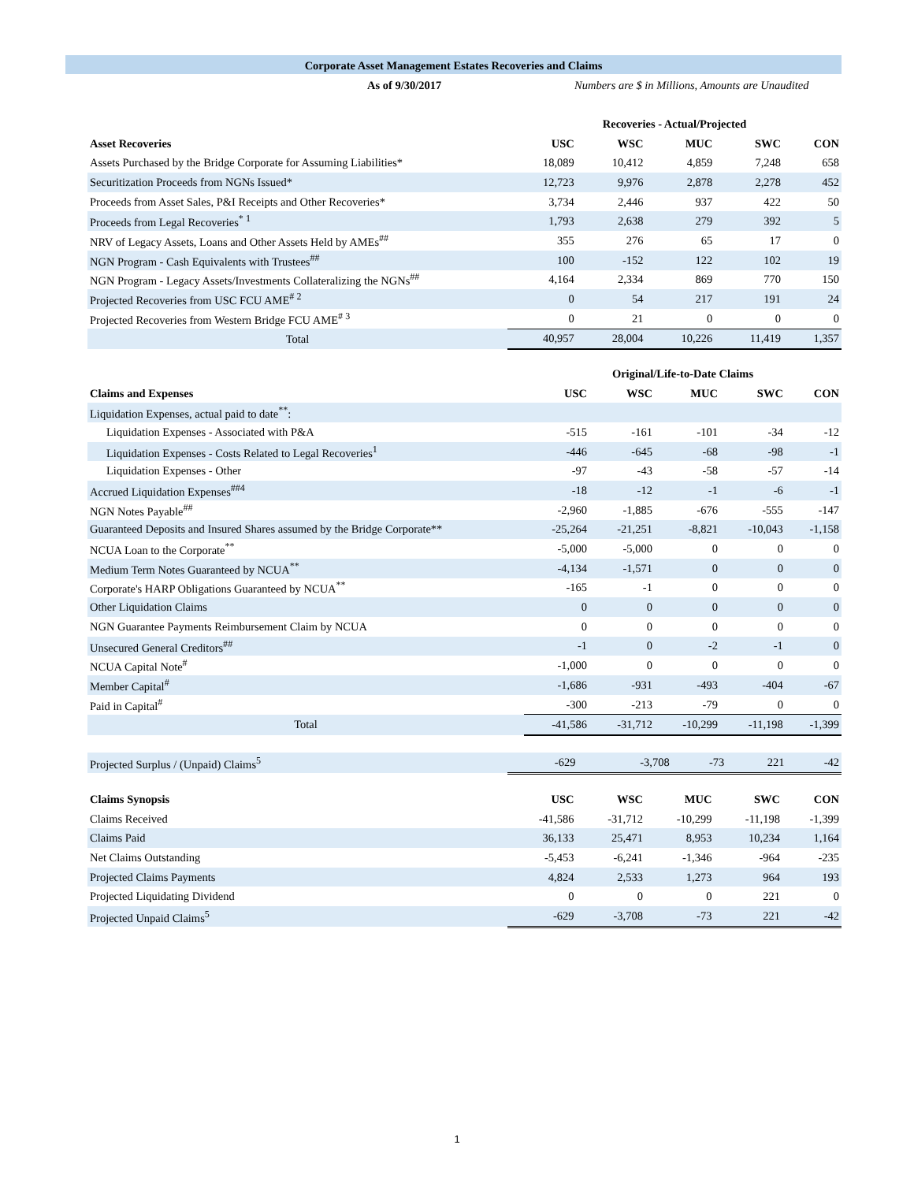Corporate Asset Management Estates Recoveries and Claims
As of 9/30/2017 Numbers are $ in Millions, Amounts are Unaudited
| | Recoveries - Actual/Projected | | | | |
| Asset Recoveries | USC | WSC | MUC | SWC | CON |
| Assets Purchased by the Bridge Corporate for Assuming Liabilities* | 18,089 | 10,412 | 4,859 | 7,248 | 658 |
| Securitization Proceeds from NGNs Issued* | 12,723 | 9,976 | 2,878 | 2,278 | 452 |
| Proceeds from Asset Sales, P&I Receipts and Other Recoveries* | 3,734 | 2,446 | 937 | 422 | 50 |
| Proceeds from Legal Recoveries<sup>* 1</sup> | 1,793 | 2,638 | 279 | 392 | 5 |
| NRV of Legacy Assets, Loans and Other Assets Held by AMEs<sup>##</sup> | 355 | 276 | 65 | 17 | 0 |
| NGN Program - Cash Equivalents with Trustees<sup>##</sup> | 100 | -152 | 122 | 102 | 19 |
| NGN Program - Legacy Assets/Investments Collateralizing the NGNs<sup>##</sup> | 4,164 | 2,334 | 869 | 770 | 150 |
| Projected Recoveries from USC FCU AME<sup># 2</sup> | 0 | 54 | 217 | 191 | 24 |
| Projected Recoveries from Western Bridge FCU AME<sup># 3</sup> | 0 | 21 | 0 | 0 | 0 |
| Total | 40,957 | 28,004 | 10,226 | 11,419 | 1,357 |
| | Original/Life-to-Date Claims | | | | |
| Claims and Expenses | USC | WSC | MUC | SWC | CON |
| Liquidation Expenses, actual paid to date<sup>**</sup>: | | | | | |
| Liquidation Expenses - Associated with P&A | -515 | -161 | -101 | -34 | -12 |
| Liquidation Expenses - Costs Related to Legal Recoveries<sup>1</sup> | -446 | -645 | -68 | -98 | -1 |
| Liquidation Expenses - Other | -97 | -43 | -58 | -57 | -14 |
| Accrued Liquidation Expenses<sup>##4</sup> | -18 | -12 | -1 | -6 | -1 |
| NGN Notes Payable<sup>##</sup> | -2,960 | -1,885 | -676 | -555 | -147 |
| Guaranteed Deposits and Insured Shares assumed by the Bridge Corporate** | -25,264 | -21,251 | -8,821 | -10,043 | -1,158 |
| NCUA Loan to the Corporate<sup>**</sup> | -5,000 | -5,000 | 0 | 0 | 0 |
| Medium Term Notes Guaranteed by NCUA<sup>**</sup> | -4,134 | -1,571 | 0 | 0 | 0 |
| Corporate's HARP Obligations Guaranteed by NCUA<sup>**</sup> | -165 | -1 | 0 | 0 | 0 |
| Other Liquidation Claims | 0 | 0 | 0 | 0 | 0 |
| NGN Guarantee Payments Reimbursement Claim by NCUA | 0 | 0 | 0 | 0 | 0 |
| Unsecured General Creditors<sup>##</sup> | -1 | 0 | -2 | -1 | 0 |
| NCUA Capital Note<sup>#</sup> | -1,000 | 0 | 0 | 0 | 0 |
| Member Capital<sup>#</sup> | -1,686 | -931 | -493 | -404 | -67 |
| Paid in Capital<sup>#</sup> | -300 | -213 | -79 | 0 | 0 |
| Total | -41,586 | -31,712 | -10,299 | -11,198 | -1,399 |
| Projected Surplus / (Unpaid) Claims<sup>5</sup> | -629 | -3,708 | -73 | 221 | -42 |
| Claims Synopsis | USC | WSC | MUC | SWC | CON |
| Claims Received | -41,586 | -31,712 | -10,299 | -11,198 | -1,399 |
| Claims Paid | 36,133 | 25,471 | 8,953 | 10,234 | 1,164 |
| Net Claims Outstanding | -5,453 | -6,241 | -1,346 | -964 | -235 |
| Projected Claims Payments | 4,824 | 2,533 | 1,273 | 964 | 193 |
| Projected Liquidating Dividend | 0 | 0 | 0 | 221 | 0 |
| Projected Unpaid Claims<sup>5</sup> | -629 | -3,708 | -73 | 221 | -42 |
1